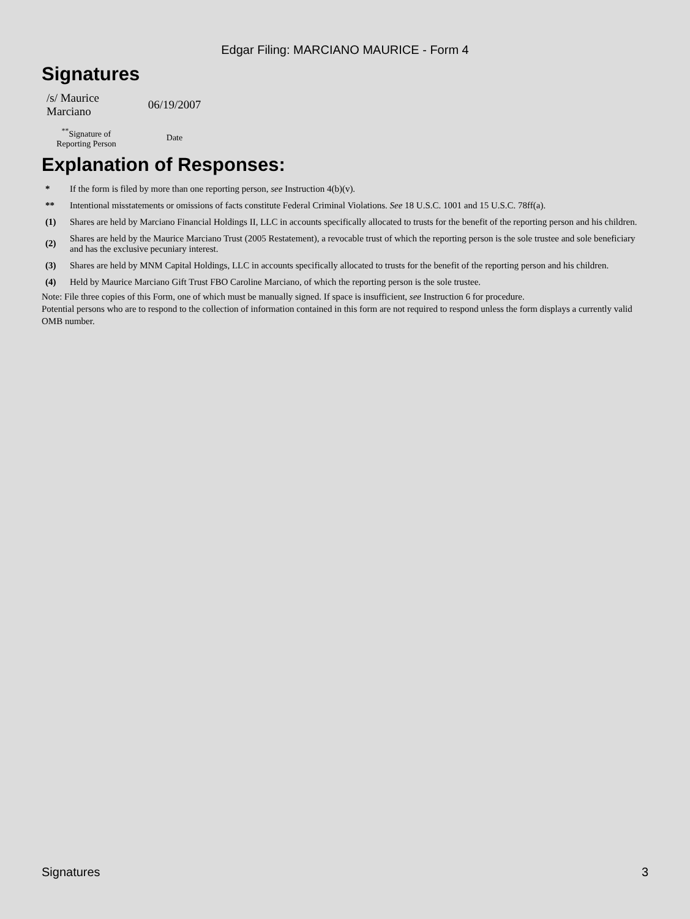Edgar Filing: MARCIANO MAURICE - Form 4
Signatures
| /s/ Maurice Marciano | 06/19/2007 |
| <sup>**</sup> Signature of Reporting Person | Date |
Explanation of Responses:
| * | If the form is filed by more than one reporting person, see Instruction 4(b)(v). |
| ** | Intentional misstatements or omissions of facts constitute Federal Criminal Violations. See 18 U.S.C. 1001 and 15 U.S.C. 78ff(a). |
| (1) | Shares are held by Marciano Financial Holdings II, LLC in accounts specifically allocated to trusts for the benefit of the reporting person and his children. |
| (2) | Shares are held by the Maurice Marciano Trust (2005 Restatement), a revocable trust of which the reporting person is the sole trustee and sole beneficiary and has the exclusive pecuniary interest. |
| (3) | Shares are held by MNM Capital Holdings, LLC in accounts specifically allocated to trusts for the benefit of the reporting person and his children. |
| (4) | Held by Maurice Marciano Gift Trust FBO Caroline Marciano, of which the reporting person is the sole trustee. |
Note: File three copies of this Form, one of which must be manually signed. If space is insufficient, see Instruction 6 for procedure.
Potential persons who are to respond to the collection of information contained in this form are not required to respond unless the form displays a currently valid OMB number.
Signatures 3